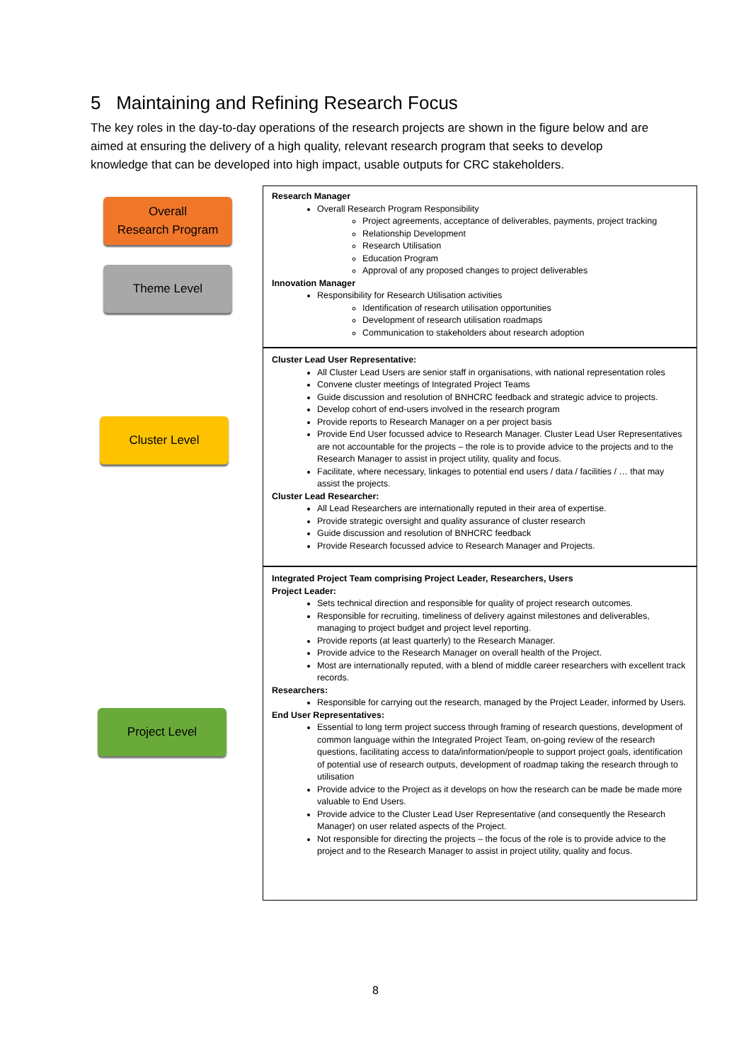5 Maintaining and Refining Research Focus
The key roles in the day-to-day operations of the research projects are shown in the figure below and are aimed at ensuring the delivery of a high quality, relevant research program that seeks to develop knowledge that can be developed into high impact, usable outputs for CRC stakeholders.
Overall
Research Program
Theme Level
Cluster Level
Project Level
Research Manager
Overall Research Program Responsibility
Project agreements, acceptance of deliverables, payments, project tracking
Relationship Development
Research Utilisation
Education Program
Approval of any proposed changes to project deliverables
Innovation Manager
Responsibility for Research Utilisation activities
Identification of research utilisation opportunities
Development of research utilisation roadmaps
Communication to stakeholders about research adoption
Cluster Lead User Representative:
All Cluster Lead Users are senior staff in organisations, with national representation roles
Convene cluster meetings of Integrated Project Teams
Guide discussion and resolution of BNHCRC feedback and strategic advice to projects.
Develop cohort of end-users involved in the research program
Provide reports to Research Manager on a per project basis
Provide End User focussed advice to Research Manager. Cluster Lead User Representatives are not accountable for the projects – the role is to provide advice to the projects and to the Research Manager to assist in project utility, quality and focus.
Facilitate, where necessary, linkages to potential end users / data / facilities / … that may assist the projects.
Cluster Lead Researcher:
All Lead Researchers are internationally reputed in their area of expertise.
Provide strategic oversight and quality assurance of cluster research
Guide discussion and resolution of BNHCRC feedback
Provide Research focussed advice to Research Manager and Projects.
Integrated Project Team comprising Project Leader, Researchers, Users
Project Leader:
Sets technical direction and responsible for quality of project research outcomes.
Responsible for recruiting, timeliness of delivery against milestones and deliverables, managing to project budget and project level reporting.
Provide reports (at least quarterly) to the Research Manager.
Provide advice to the Research Manager on overall health of the Project.
Most are internationally reputed, with a blend of middle career researchers with excellent track records.
Researchers:
Responsible for carrying out the research, managed by the Project Leader, informed by Users.
End User Representatives:
Essential to long term project success through framing of research questions, development of common language within the Integrated Project Team, on-going review of the research questions, facilitating access to data/information/people to support project goals, identification of potential use of research outputs, development of roadmap taking the research through to utilisation
Provide advice to the Project as it develops on how the research can be made be made more valuable to End Users.
Provide advice to the Cluster Lead User Representative (and consequently the Research Manager) on user related aspects of the Project.
Not responsible for directing the projects – the focus of the role is to provide advice to the project and to the Research Manager to assist in project utility, quality and focus.
8